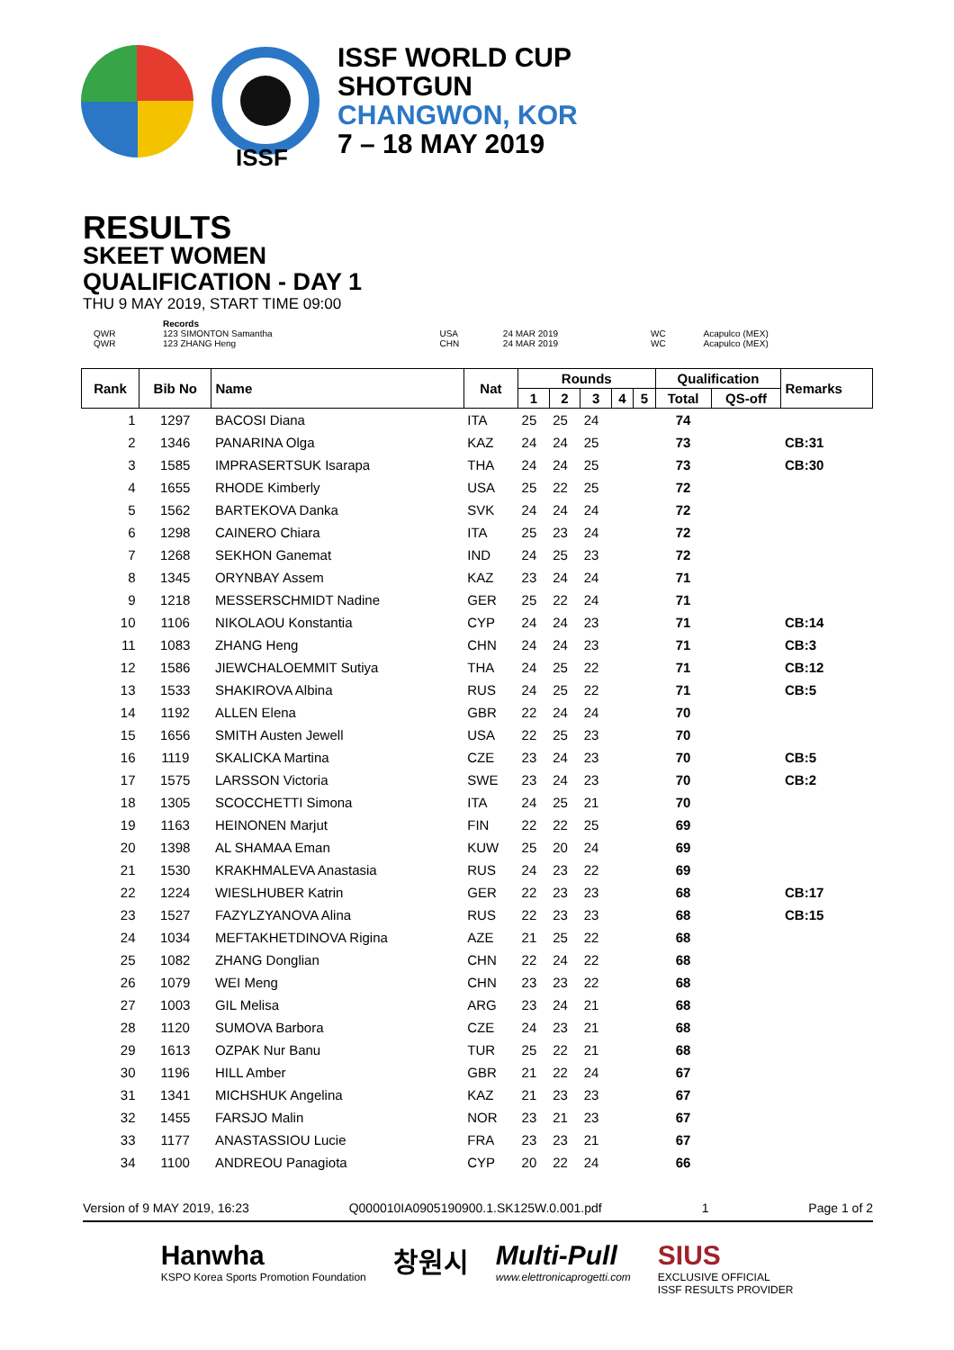ISSF WORLD CUP
SHOTGUN
CHANGWON, KOR
7 – 18 MAY 2019
ISSF
RESULTS
SKEET WOMEN
QUALIFICATION - DAY 1
THU 9 MAY 2019, START TIME 09:00
| | Records | | | | |
| QWR | 123 SIMONTON Samantha | USA | 24 MAR 2019 | WC | Acapulco (MEX) |
| QWR | 123 ZHANG Heng | CHN | 24 MAR 2019 | WC | Acapulco (MEX) |
| Rank | Bib No | Name | Nat | Rounds | | | | | Qualification | | Remarks |
| --- | --- | --- | --- | --- | --- | --- | --- | --- | --- | --- | --- |
| | | | | 1 | 2 | 3 | 4 | 5 | Total | QS-off | |
| 1 | 1297 | BACOSI Diana | ITA | 25 | 25 | 24 | | | 74 | | |
| 2 | 1346 | PANARINA Olga | KAZ | 24 | 24 | 25 | | | 73 | | CB:31 |
| 3 | 1585 | IMPRASERTSUK Isarapa | THA | 24 | 24 | 25 | | | 73 | | CB:30 |
| 4 | 1655 | RHODE Kimberly | USA | 25 | 22 | 25 | | | 72 | | |
| 5 | 1562 | BARTEKOVA Danka | SVK | 24 | 24 | 24 | | | 72 | | |
| 6 | 1298 | CAINERO Chiara | ITA | 25 | 23 | 24 | | | 72 | | |
| 7 | 1268 | SEKHON Ganemat | IND | 24 | 25 | 23 | | | 72 | | |
| 8 | 1345 | ORYNBAY Assem | KAZ | 23 | 24 | 24 | | | 71 | | |
| 9 | 1218 | MESSERSCHMIDT Nadine | GER | 25 | 22 | 24 | | | 71 | | |
| 10 | 1106 | NIKOLAOU Konstantia | CYP | 24 | 24 | 23 | | | 71 | | CB:14 |
| 11 | 1083 | ZHANG Heng | CHN | 24 | 24 | 23 | | | 71 | | CB:3 |
| 12 | 1586 | JIEWCHALOEMMIT Sutiya | THA | 24 | 25 | 22 | | | 71 | | CB:12 |
| 13 | 1533 | SHAKIROVA Albina | RUS | 24 | 25 | 22 | | | 71 | | CB:5 |
| 14 | 1192 | ALLEN Elena | GBR | 22 | 24 | 24 | | | 70 | | |
| 15 | 1656 | SMITH Austen Jewell | USA | 22 | 25 | 23 | | | 70 | | |
| 16 | 1119 | SKALICKA Martina | CZE | 23 | 24 | 23 | | | 70 | | CB:5 |
| 17 | 1575 | LARSSON Victoria | SWE | 23 | 24 | 23 | | | 70 | | CB:2 |
| 18 | 1305 | SCOCCHETTI Simona | ITA | 24 | 25 | 21 | | | 70 | | |
| 19 | 1163 | HEINONEN Marjut | FIN | 22 | 22 | 25 | | | 69 | | |
| 20 | 1398 | AL SHAMAA Eman | KUW | 25 | 20 | 24 | | | 69 | | |
| 21 | 1530 | KRAKHMALEVA Anastasia | RUS | 24 | 23 | 22 | | | 69 | | |
| 22 | 1224 | WIESLHUBER Katrin | GER | 22 | 23 | 23 | | | 68 | | CB:17 |
| 23 | 1527 | FAZYLZYANOVA Alina | RUS | 22 | 23 | 23 | | | 68 | | CB:15 |
| 24 | 1034 | MEFTAKHETDINOVA Rigina | AZE | 21 | 25 | 22 | | | 68 | | |
| 25 | 1082 | ZHANG Donglian | CHN | 22 | 24 | 22 | | | 68 | | |
| 26 | 1079 | WEI Meng | CHN | 23 | 23 | 22 | | | 68 | | |
| 27 | 1003 | GIL Melisa | ARG | 23 | 24 | 21 | | | 68 | | |
| 28 | 1120 | SUMOVA Barbora | CZE | 24 | 23 | 21 | | | 68 | | |
| 29 | 1613 | OZPAK Nur Banu | TUR | 25 | 22 | 21 | | | 68 | | |
| 30 | 1196 | HILL Amber | GBR | 21 | 22 | 24 | | | 67 | | |
| 31 | 1341 | MICHSHUK Angelina | KAZ | 21 | 23 | 23 | | | 67 | | |
| 32 | 1455 | FARSJO Malin | NOR | 23 | 21 | 23 | | | 67 | | |
| 33 | 1177 | ANASTASSIOU Lucie | FRA | 23 | 23 | 21 | | | 67 | | |
| 34 | 1100 | ANDREOU Panagiota | CYP | 20 | 22 | 24 | | | 66 | | |
Version of 9 MAY 2019, 16:23 Q000010IA0905190900.1.SK125W.0.001.pdf 1 Page 1 of 2
Hanwha
KSPO Korea Sports Promotion Foundation
창원시 Multi-Pull
www.elettronicaprogetti.com
SIUS
EXCLUSIVE OFFICIAL
ISSF RESULTS PROVIDER